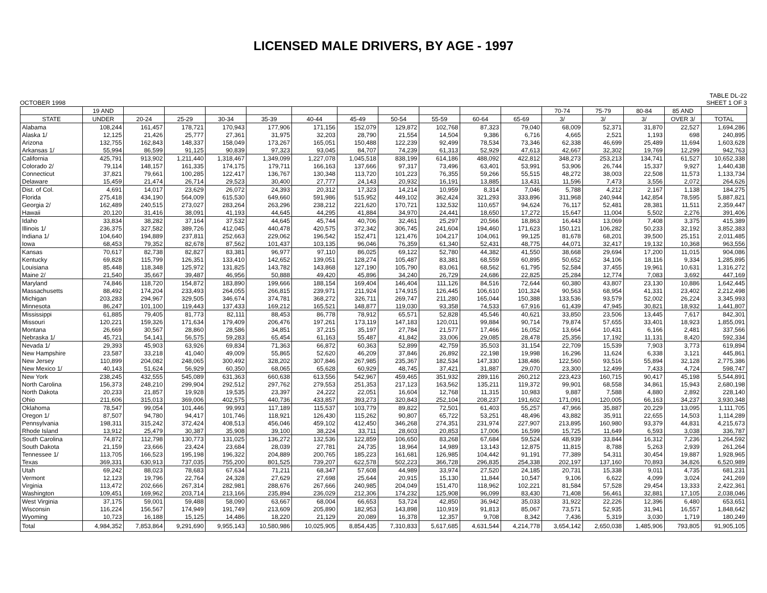LICENSED MALE DRIVERS, BY AGE - 1997
OCTOBER 1998
TABLE DL-22
SHEET 1 OF 3
| | 19 AND | | | | | | | | | | | 70-74 | 75-79 | 80-84 | 85 AND | |
| --- | --- | --- | --- | --- | --- | --- | --- | --- | --- | --- | --- | --- | --- | --- | --- | --- |
| STATE | UNDER | 20-24 | 25-29 | 30-34 | 35-39 | 40-44 | 45-49 | 50-54 | 55-59 | 60-64 | 65-69 | 3/ | 3/ | 3/ | OVER 3/ | TOTAL |
| Alabama | 108,244 | 161,457 | 178,721 | 170,943 | 177,906 | 171,156 | 152,079 | 129,872 | 102,768 | 87,323 | 79,040 | 68,009 | 52,371 | 31,870 | 22,527 | 1,694,286 |
| Alaska 1/ | 12,125 | 21,426 | 25,777 | 27,361 | 31,975 | 32,203 | 28,790 | 21,554 | 14,504 | 9,386 | 6,716 | 4,665 | 2,521 | 1,193 | 698 | 240,895 |
| Arizona | 132,755 | 162,843 | 148,337 | 158,049 | 173,267 | 165,051 | 150,488 | 122,239 | 92,499 | 78,534 | 73,346 | 62,338 | 46,699 | 25,489 | 11,694 | 1,603,628 |
| Arkansas 1/ | 55,994 | 86,599 | 91,125 | 90,839 | 97,323 | 93,045 | 84,707 | 74,239 | 61,313 | 52,929 | 47,613 | 42,667 | 32,302 | 19,769 | 12,299 | 942,763 |
| California | 425,791 | 913,902 | 1,211,440 | 1,318,467 | 1,349,099 | 1,227,078 | 1,045,518 | 838,199 | 614,186 | 488,092 | 422,812 | 348,273 | 253,213 | 134,741 | 61,527 | 10,652,338 |
| Colorado 2/ | 79,114 | 148,157 | 161,335 | 174,175 | 179,711 | 166,163 | 137,666 | 97,317 | 73,496 | 63,401 | 53,991 | 53,906 | 26,744 | 15,337 | 9,927 | 1,440,438 |
| Connecticut | 37,821 | 79,661 | 100,285 | 122,417 | 136,767 | 130,348 | 113,720 | 101,223 | 76,355 | 59,266 | 55,515 | 48,272 | 38,003 | 22,508 | 11,573 | 1,133,734 |
| Delaware | 15,459 | 21,474 | 26,714 | 29,523 | 30,400 | 27,777 | 24,143 | 20,932 | 16,191 | 13,885 | 13,431 | 11,596 | 7,473 | 3,556 | 2,072 | 264,626 |
| Dist. of Col. | 4,691 | 14,017 | 23,629 | 26,072 | 24,393 | 20,312 | 17,323 | 14,214 | 10,959 | 8,314 | 7,046 | 5,788 | 4,212 | 2,167 | 1,138 | 184,275 |
| Florida | 275,418 | 434,190 | 564,009 | 615,530 | 649,660 | 591,986 | 515,952 | 449,102 | 362,424 | 321,293 | 333,896 | 311,968 | 240,944 | 142,854 | 78,595 | 5,887,821 |
| Georgia 2/ | 162,489 | 240,515 | 273,027 | 283,264 | 263,296 | 238,212 | 221,620 | 170,721 | 132,532 | 110,657 | 94,624 | 76,117 | 52,481 | 28,381 | 11,511 | 2,359,447 |
| Hawaii | 20,120 | 31,416 | 38,091 | 41,193 | 44,645 | 44,295 | 41,884 | 34,970 | 24,441 | 18,650 | 17,272 | 15,647 | 11,004 | 5,502 | 2,276 | 391,406 |
| Idaho | 33,834 | 38,282 | 37,164 | 37,532 | 44,645 | 45,744 | 40,706 | 32,461 | 25,297 | 20,566 | 18,863 | 16,443 | 13,069 | 7,408 | 3,375 | 415,389 |
| Illinois 1/ | 236,375 | 327,582 | 389,726 | 412,045 | 440,478 | 420,575 | 372,342 | 306,745 | 241,604 | 194,460 | 171,623 | 150,121 | 106,282 | 50,233 | 32,192 | 3,852,383 |
| Indiana 1/ | 104,640 | 194,889 | 237,811 | 252,663 | 229,062 | 196,542 | 152,471 | 121,476 | 104,217 | 104,061 | 99,125 | 81,678 | 68,201 | 39,500 | 25,151 | 2,011,485 |
| Iowa | 68,453 | 79,352 | 82,678 | 87,562 | 101,437 | 103,135 | 96,046 | 76,359 | 61,340 | 52,431 | 48,775 | 44,071 | 32,417 | 19,132 | 10,368 | 963,556 |
| Kansas | 70,617 | 82,738 | 82,827 | 83,381 | 96,977 | 97,110 | 86,025 | 69,122 | 52,780 | 44,382 | 41,550 | 38,668 | 29,694 | 17,200 | 11,015 | 904,086 |
| Kentucky | 69,828 | 115,799 | 126,351 | 133,410 | 142,652 | 139,051 | 128,274 | 105,487 | 83,381 | 68,559 | 60,895 | 50,652 | 34,106 | 18,116 | 9,334 | 1,285,895 |
| Louisiana | 85,448 | 118,348 | 125,972 | 131,825 | 143,782 | 143,868 | 127,190 | 105,790 | 83,061 | 68,562 | 61,795 | 52,584 | 37,455 | 19,961 | 10,631 | 1,316,272 |
| Maine 2/ | 21,540 | 35,667 | 39,487 | 46,956 | 50,888 | 49,420 | 45,896 | 34,240 | 26,729 | 24,686 | 22,825 | 25,284 | 12,774 | 7,083 | 3,692 | 447,169 |
| Maryland | 74,846 | 118,720 | 154,872 | 183,890 | 199,666 | 188,154 | 169,404 | 146,404 | 111,126 | 84,516 | 72,644 | 60,380 | 43,807 | 23,130 | 10,886 | 1,642,445 |
| Massachusetts | 88,492 | 174,204 | 233,493 | 264,055 | 266,815 | 239,971 | 211,924 | 174,915 | 126,445 | 106,610 | 101,324 | 90,563 | 68,954 | 41,331 | 23,402 | 2,212,498 |
| Michigan | 203,283 | 294,967 | 329,505 | 346,674 | 374,781 | 368,272 | 326,711 | 269,747 | 211,280 | 165,044 | 150,388 | 133,536 | 93,579 | 52,002 | 26,224 | 3,345,993 |
| Minnesota | 86,247 | 101,100 | 119,443 | 137,433 | 169,212 | 165,521 | 148,877 | 119,030 | 93,358 | 74,533 | 67,916 | 61,439 | 47,945 | 30,821 | 18,932 | 1,441,807 |
| Mississippi | 61,885 | 79,405 | 81,773 | 82,111 | 88,453 | 86,778 | 78,912 | 65,571 | 52,828 | 45,546 | 40,621 | 33,850 | 23,506 | 13,445 | 7,617 | 842,301 |
| Missouri | 120,221 | 159,326 | 171,634 | 179,409 | 206,476 | 197,261 | 173,119 | 147,183 | 120,011 | 99,884 | 90,714 | 79,874 | 57,655 | 33,401 | 18,923 | 1,855,091 |
| Montana | 26,669 | 30,567 | 28,860 | 28,586 | 34,851 | 37,215 | 35,197 | 27,784 | 21,577 | 17,466 | 16,052 | 13,664 | 10,431 | 6,166 | 2,481 | 337,566 |
| Nebraska 1/ | 45,721 | 54,141 | 56,575 | 59,283 | 65,454 | 61,163 | 55,487 | 41,842 | 33,006 | 29,085 | 28,478 | 25,356 | 17,192 | 11,131 | 8,420 | 592,334 |
| Nevada 1/ | 29,393 | 45,903 | 63,926 | 69,834 | 71,363 | 66,872 | 60,363 | 52,899 | 42,759 | 35,503 | 31,154 | 22,709 | 15,539 | 7,903 | 3,773 | 619,894 |
| New Hampshire | 23,587 | 33,218 | 41,040 | 49,009 | 55,865 | 52,620 | 46,209 | 37,846 | 26,892 | 22,198 | 19,998 | 16,296 | 11,624 | 6,338 | 3,121 | 445,861 |
| New Jersey | 110,899 | 204,082 | 248,065 | 300,492 | 328,202 | 307,846 | 267,985 | 235,367 | 182,534 | 147,330 | 138,486 | 122,560 | 93,516 | 55,894 | 32,128 | 2,775,386 |
| New Mexico 1/ | 40,143 | 51,624 | 56,929 | 60,350 | 68,065 | 65,628 | 60,929 | 48,745 | 37,421 | 31,887 | 29,070 | 23,300 | 12,499 | 7,433 | 4,724 | 598,747 |
| New York | 238,245 | 432,555 | 545,089 | 631,363 | 660,638 | 613,556 | 542,967 | 459,465 | 351,932 | 289,116 | 260,212 | 223,423 | 160,715 | 90,417 | 45,198 | 5,544,891 |
| North Carolina | 156,373 | 248,210 | 299,904 | 292,512 | 297,762 | 279,553 | 251,353 | 217,123 | 163,562 | 135,211 | 119,372 | 99,901 | 68,558 | 34,861 | 15,943 | 2,680,198 |
| North Dakota | 20,233 | 21,857 | 19,928 | 19,535 | 23,397 | 24,222 | 22,051 | 16,604 | 12,768 | 11,315 | 10,983 | 9,887 | 7,588 | 4,880 | 2,892 | 228,140 |
| Ohio | 211,606 | 315,013 | 369,006 | 402,575 | 440,736 | 433,857 | 393,273 | 320,843 | 252,104 | 208,237 | 191,602 | 171,091 | 120,005 | 66,163 | 34,237 | 3,930,348 |
| Oklahoma | 78,547 | 99,054 | 101,446 | 99,993 | 117,189 | 115,537 | 103,779 | 89,822 | 72,501 | 61,403 | 55,257 | 47,966 | 35,887 | 20,229 | 13,095 | 1,111,705 |
| Oregon 1/ | 87,507 | 94,780 | 94,417 | 101,746 | 118,921 | 126,430 | 115,262 | 90,807 | 65,722 | 53,251 | 48,496 | 43,882 | 35,911 | 22,655 | 14,503 | 1,114,289 |
| Pennsylvania | 198,311 | 315,242 | 372,424 | 408,513 | 456,046 | 459,102 | 412,450 | 346,268 | 274,351 | 231,974 | 227,907 | 213,895 | 160,980 | 93,379 | 44,831 | 4,215,673 |
| Rhode Island | 13,912 | 25,479 | 30,387 | 35,908 | 39,100 | 38,224 | 33,711 | 28,603 | 20,853 | 17,006 | 16,599 | 15,725 | 11,649 | 6,593 | 3,038 | 336,787 |
| South Carolina | 74,872 | 112,798 | 130,773 | 131,025 | 136,272 | 132,536 | 122,859 | 106,650 | 83,268 | 67,684 | 59,524 | 48,939 | 33,844 | 16,312 | 7,236 | 1,264,592 |
| South Dakota | 21,159 | 23,666 | 23,424 | 23,684 | 28,039 | 27,781 | 24,735 | 18,964 | 14,989 | 13,143 | 12,875 | 11,815 | 8,788 | 5,263 | 2,939 | 261,264 |
| Tennessee 1/ | 113,705 | 166,523 | 195,198 | 196,322 | 204,889 | 200,765 | 185,223 | 161,681 | 126,985 | 104,442 | 91,191 | 77,389 | 54,311 | 30,454 | 19,887 | 1,928,965 |
| Texas | 369,331 | 630,913 | 737,035 | 755,200 | 801,525 | 739,207 | 622,578 | 502,223 | 366,728 | 296,835 | 254,338 | 202,197 | 137,160 | 70,893 | 34,826 | 6,520,989 |
| Utah | 69,242 | 88,023 | 78,683 | 67,634 | 71,211 | 68,347 | 57,608 | 44,989 | 33,974 | 27,520 | 24,185 | 20,731 | 15,338 | 9,011 | 4,735 | 681,231 |
| Vermont | 12,123 | 19,796 | 22,764 | 24,328 | 27,629 | 27,698 | 25,644 | 20,915 | 15,130 | 11,844 | 10,547 | 9,106 | 6,622 | 4,099 | 3,024 | 241,269 |
| Virginia | 113,472 | 202,666 | 267,314 | 282,981 | 288,676 | 267,666 | 240,985 | 204,049 | 151,470 | 118,962 | 102,221 | 81,584 | 57,528 | 29,454 | 13,333 | 2,422,361 |
| Washington | 109,451 | 169,962 | 203,714 | 213,166 | 235,894 | 236,029 | 212,306 | 174,232 | 125,908 | 96,099 | 83,430 | 71,408 | 56,461 | 32,881 | 17,105 | 2,038,046 |
| West Virginia | 37,175 | 59,001 | 59,488 | 58,090 | 63,667 | 68,004 | 66,653 | 53,724 | 42,850 | 36,942 | 35,033 | 31,922 | 22,226 | 12,396 | 6,480 | 653,651 |
| Wisconsin | 116,224 | 156,567 | 174,949 | 191,749 | 213,609 | 205,890 | 182,953 | 143,898 | 110,919 | 91,813 | 85,067 | 73,571 | 52,935 | 31,941 | 16,557 | 1,848,642 |
| Wyoming | 10,723 | 16,188 | 15,125 | 14,486 | 18,220 | 21,129 | 20,089 | 16,378 | 12,357 | 9,708 | 8,342 | 7,436 | 5,319 | 3,030 | 1,719 | 180,249 |
| Total | 4,984,352 | 7,853,864 | 9,291,690 | 9,955,143 | 10,580,986 | 10,025,905 | 8,854,435 | 7,310,833 | 5,617,685 | 4,631,544 | 4,214,778 | 3,654,142 | 2,650,038 | 1,485,906 | 793,805 | 91,905,105 |